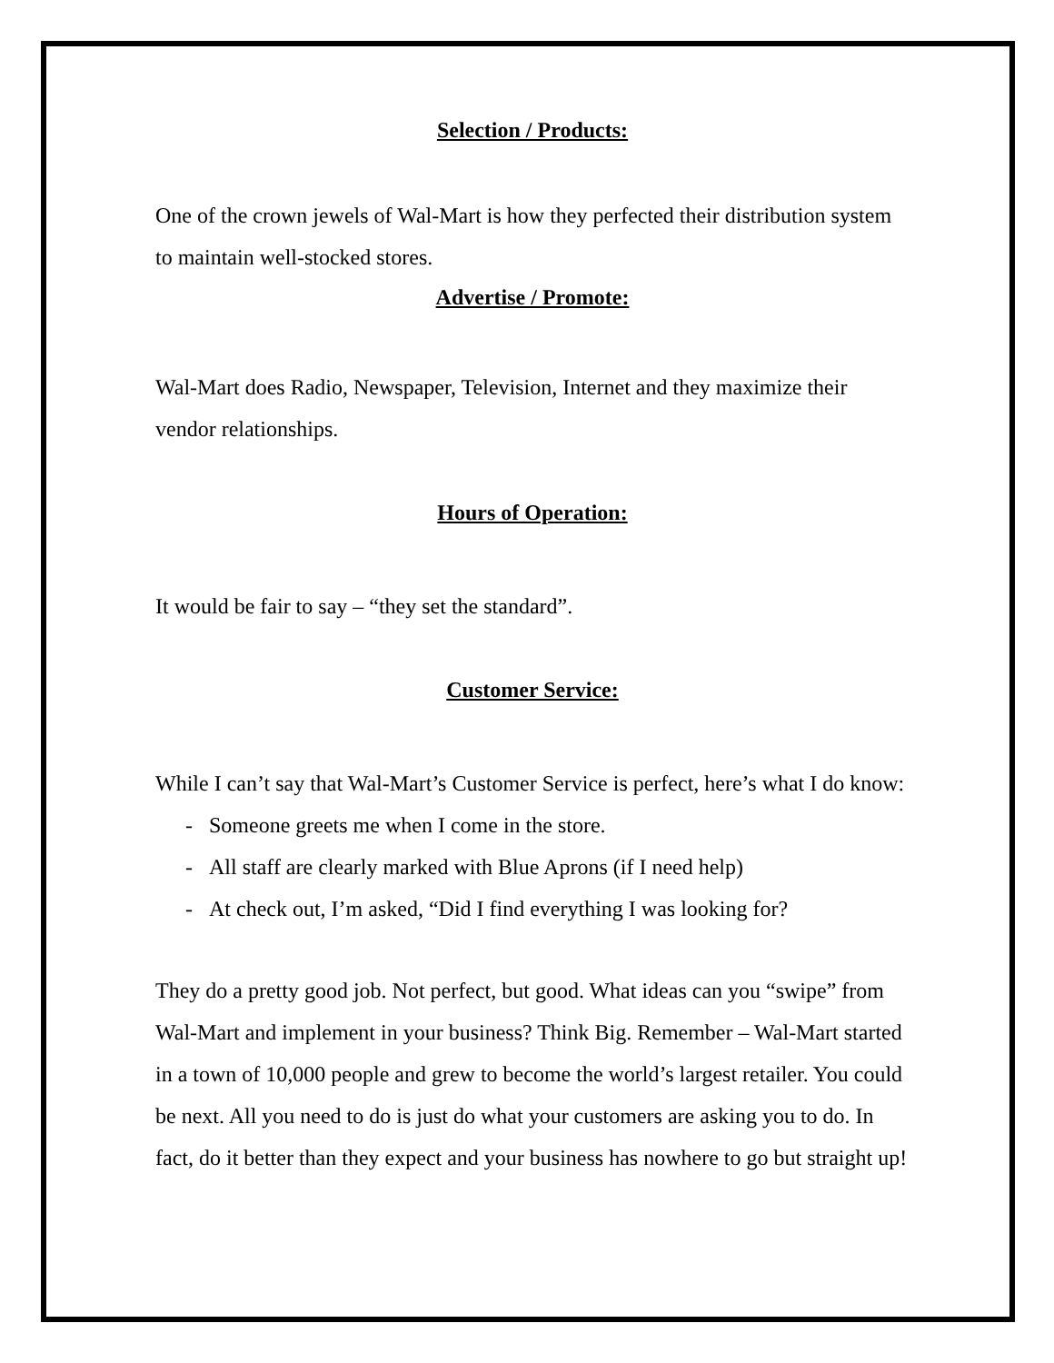Selection / Products:
One of the crown jewels of Wal-Mart is how they perfected their distribution system to maintain well-stocked stores.
Advertise / Promote:
Wal-Mart does Radio, Newspaper, Television, Internet and they maximize their vendor relationships.
Hours of Operation:
It would be fair to say – “they set the standard”.
Customer Service:
While I can’t say that Wal-Mart’s Customer Service is perfect, here’s what I do know:
- Someone greets me when I come in the store.
- All staff are clearly marked with Blue Aprons (if I need help)
- At check out, I’m asked, “Did I find everything I was looking for?
They do a pretty good job. Not perfect, but good. What ideas can you “swipe” from Wal-Mart and implement in your business? Think Big. Remember – Wal-Mart started in a town of 10,000 people and grew to become the world’s largest retailer. You could be next. All you need to do is just do what your customers are asking you to do. In fact, do it better than they expect and your business has nowhere to go but straight up!